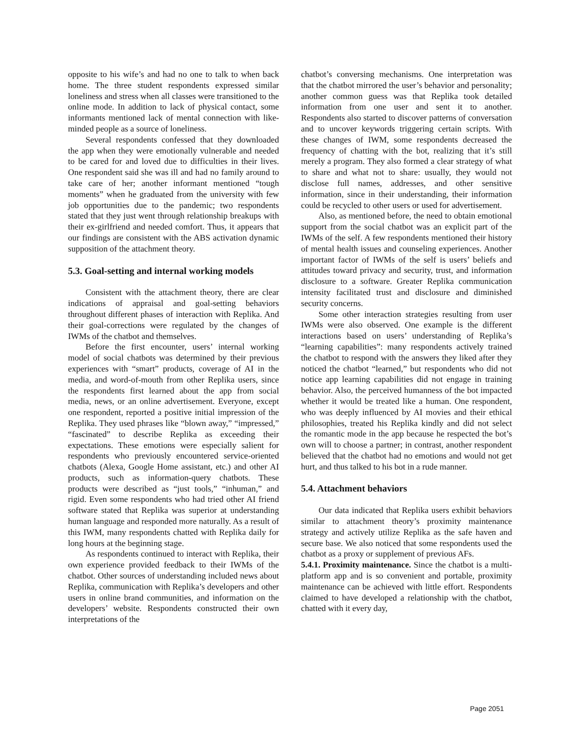opposite to his wife’s and had no one to talk to when back home. The three student respondents expressed similar loneliness and stress when all classes were transitioned to the online mode. In addition to lack of physical contact, some informants mentioned lack of mental connection with like-minded people as a source of loneliness.
Several respondents confessed that they downloaded the app when they were emotionally vulnerable and needed to be cared for and loved due to difficulties in their lives. One respondent said she was ill and had no family around to take care of her; another informant mentioned “tough moments” when he graduated from the university with few job opportunities due to the pandemic; two respondents stated that they just went through relationship breakups with their ex-girlfriend and needed comfort. Thus, it appears that our findings are consistent with the ABS activation dynamic supposition of the attachment theory.
5.3. Goal-setting and internal working models
Consistent with the attachment theory, there are clear indications of appraisal and goal-setting behaviors throughout different phases of interaction with Replika. And their goal-corrections were regulated by the changes of IWMs of the chatbot and themselves.
Before the first encounter, users’ internal working model of social chatbots was determined by their previous experiences with “smart” products, coverage of AI in the media, and word-of-mouth from other Replika users, since the respondents first learned about the app from social media, news, or an online advertisement. Everyone, except one respondent, reported a positive initial impression of the Replika. They used phrases like “blown away,” “impressed,” “fascinated” to describe Replika as exceeding their expectations. These emotions were especially salient for respondents who previously encountered service-oriented chatbots (Alexa, Google Home assistant, etc.) and other AI products, such as information-query chatbots. These products were described as “just tools,” “inhuman,” and rigid. Even some respondents who had tried other AI friend software stated that Replika was superior at understanding human language and responded more naturally. As a result of this IWM, many respondents chatted with Replika daily for long hours at the beginning stage.
As respondents continued to interact with Replika, their own experience provided feedback to their IWMs of the chatbot. Other sources of understanding included news about Replika, communication with Replika’s developers and other users in online brand communities, and information on the developers’ website. Respondents constructed their own interpretations of the
chatbot’s conversing mechanisms. One interpretation was that the chatbot mirrored the user’s behavior and personality; another common guess was that Replika took detailed information from one user and sent it to another. Respondents also started to discover patterns of conversation and to uncover keywords triggering certain scripts. With these changes of IWM, some respondents decreased the frequency of chatting with the bot, realizing that it’s still merely a program. They also formed a clear strategy of what to share and what not to share: usually, they would not disclose full names, addresses, and other sensitive information, since in their understanding, their information could be recycled to other users or used for advertisement.
Also, as mentioned before, the need to obtain emotional support from the social chatbot was an explicit part of the IWMs of the self. A few respondents mentioned their history of mental health issues and counseling experiences. Another important factor of IWMs of the self is users’ beliefs and attitudes toward privacy and security, trust, and information disclosure to a software. Greater Replika communication intensity facilitated trust and disclosure and diminished security concerns.
Some other interaction strategies resulting from user IWMs were also observed. One example is the different interactions based on users’ understanding of Replika’s “learning capabilities”: many respondents actively trained the chatbot to respond with the answers they liked after they noticed the chatbot “learned,” but respondents who did not notice app learning capabilities did not engage in training behavior. Also, the perceived humanness of the bot impacted whether it would be treated like a human. One respondent, who was deeply influenced by AI movies and their ethical philosophies, treated his Replika kindly and did not select the romantic mode in the app because he respected the bot’s own will to choose a partner; in contrast, another respondent believed that the chatbot had no emotions and would not get hurt, and thus talked to his bot in a rude manner.
5.4. Attachment behaviors
Our data indicated that Replika users exhibit behaviors similar to attachment theory’s proximity maintenance strategy and actively utilize Replika as the safe haven and secure base. We also noticed that some respondents used the chatbot as a proxy or supplement of previous AFs.
5.4.1. Proximity maintenance. Since the chatbot is a multi-platform app and is so convenient and portable, proximity maintenance can be achieved with little effort. Respondents claimed to have developed a relationship with the chatbot, chatted with it every day,
Page 2051